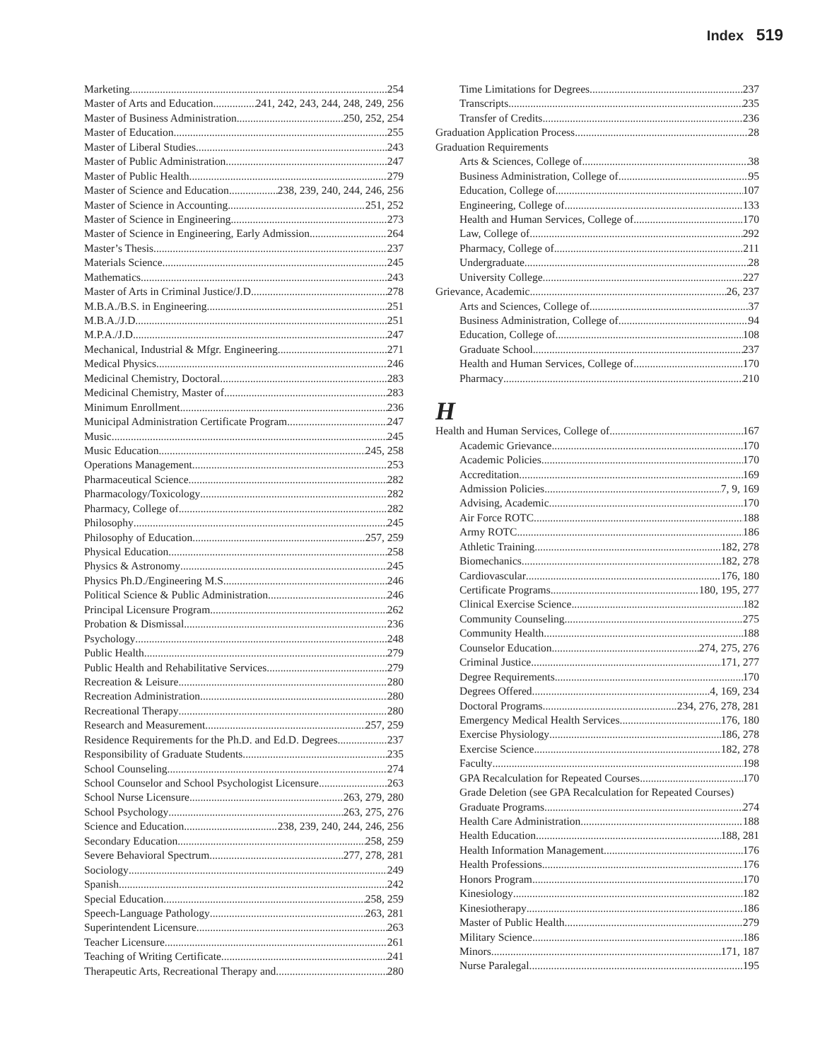Index 519
Marketing 254
Master of Arts and Education 241, 242, 243, 244, 248, 249, 256
Master of Business Administration 250, 252, 254
Master of Education 255
Master of Liberal Studies 243
Master of Public Administration 247
Master of Public Health 279
Master of Science and Education 238, 239, 240, 244, 246, 256
Master of Science in Accounting 251, 252
Master of Science in Engineering 273
Master of Science in Engineering, Early Admission 264
Master’s Thesis 237
Materials Science 245
Mathematics 243
Master of Arts in Criminal Justice/J.D. 278
M.B.A./B.S. in Engineering 251
M.B.A./J.D. 251
M.P.A./J.D. 247
Mechanical, Industrial & Mfgr. Engineering 271
Medical Physics 246
Medicinal Chemistry, Doctoral 283
Medicinal Chemistry, Master of 283
Minimum Enrollment 236
Municipal Administration Certificate Program 247
Music 245
Music Education 245, 258
Operations Management 253
Pharmaceutical Science 282
Pharmacology/Toxicology 282
Pharmacy, College of 282
Philosophy 245
Philosophy of Education 257, 259
Physical Education 258
Physics & Astronomy 245
Physics Ph.D./Engineering M.S. 246
Political Science & Public Administration 246
Principal Licensure Program 262
Probation & Dismissal 236
Psychology 248
Public Health 279
Public Health and Rehabilitative Services 279
Recreation & Leisure 280
Recreation Administration 280
Recreational Therapy 280
Research and Measurement 257, 259
Residence Requirements for the Ph.D. and Ed.D. Degrees 237
Responsibility of Graduate Students 235
School Counseling 274
School Counselor and School Psychologist Licensure 263
School Nurse Licensure 263, 279, 280
School Psychology 263, 275, 276
Science and Education 238, 239, 240, 244, 246, 256
Secondary Education 258, 259
Severe Behavioral Spectrum 277, 278, 281
Sociology 249
Spanish 242
Special Education 258, 259
Speech-Language Pathology 263, 281
Superintendent Licensure 263
Teacher Licensure 261
Teaching of Writing Certificate 241
Therapeutic Arts, Recreational Therapy and 280
Time Limitations for Degrees 237
Transcripts 235
Transfer of Credits 236
Graduation Application Process 28
Graduation Requirements
Arts & Sciences, College of 38
Business Administration, College of 95
Education, College of 107
Engineering, College of 133
Health and Human Services, College of 170
Law, College of 292
Pharmacy, College of 211
Undergraduate 28
University College 227
Grievance, Academic 26, 237
Arts and Sciences, College of 37
Business Administration, College of 94
Education, College of 108
Graduate School 237
Health and Human Services, College of 170
Pharmacy 210
H
Health and Human Services, College of 167
Academic Grievance 170
Academic Policies 170
Accreditation 169
Admission Policies 7, 9, 169
Advising, Academic 170
Air Force ROTC 188
Army ROTC 186
Athletic Training 182, 278
Biomechanics 182, 278
Cardiovascular 176, 180
Certificate Programs 180, 195, 277
Clinical Exercise Science 182
Community Counseling 275
Community Health 188
Counselor Education 274, 275, 276
Criminal Justice 171, 277
Degree Requirements 170
Degrees Offered 4, 169, 234
Doctoral Programs 234, 276, 278, 281
Emergency Medical Health Services 176, 180
Exercise Physiology 186, 278
Exercise Science 182, 278
Faculty 198
GPA Recalculation for Repeated Courses 170
Grade Deletion (see GPA Recalculation for Repeated Courses)
Graduate Programs 274
Health Care Administration 188
Health Education 188, 281
Health Information Management 176
Health Professions 176
Honors Program 170
Kinesiology 182
Kinesiotherapy 186
Master of Public Health 279
Military Science 186
Minors 171, 187
Nurse Paralegal 195